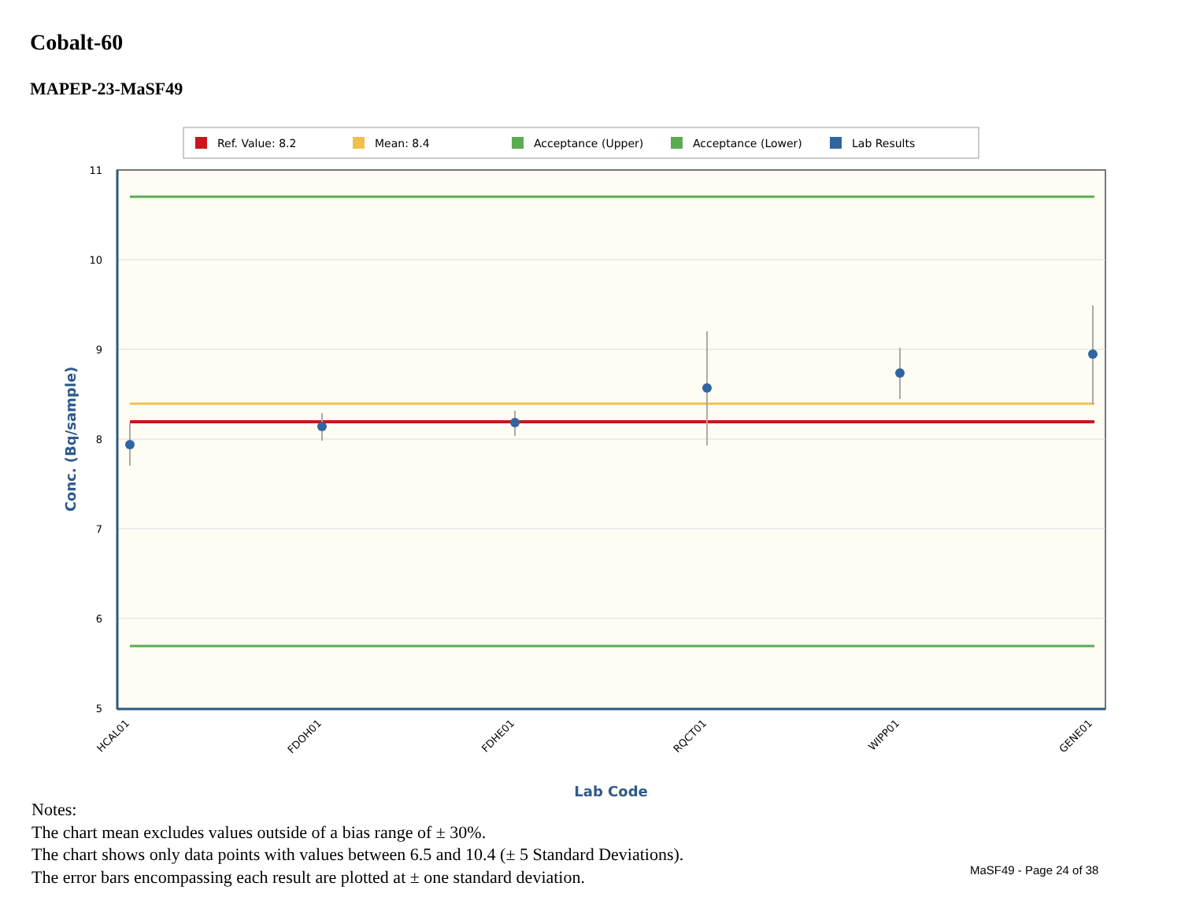Cobalt-60
MAPEP-23-MaSF49
Ref. Value: 8.2
Mean: 8.4
Acceptance (Upper)
Acceptance (Lower)
Lab Results
11
10
9
8
7
6
5
HCAL01
FDOH01
FDHE01
RQCT01
WIPP01
GENE01
Lab Code
Conc. (Bq/sample)
Notes:
The chart mean excludes values outside of a bias range of ± 30%.
The chart shows only data points with values between 6.5 and 10.4 (± 5 Standard Deviations).
The error bars encompassing each result are plotted at ± one standard deviation.
MaSF49 - Page 24 of 38